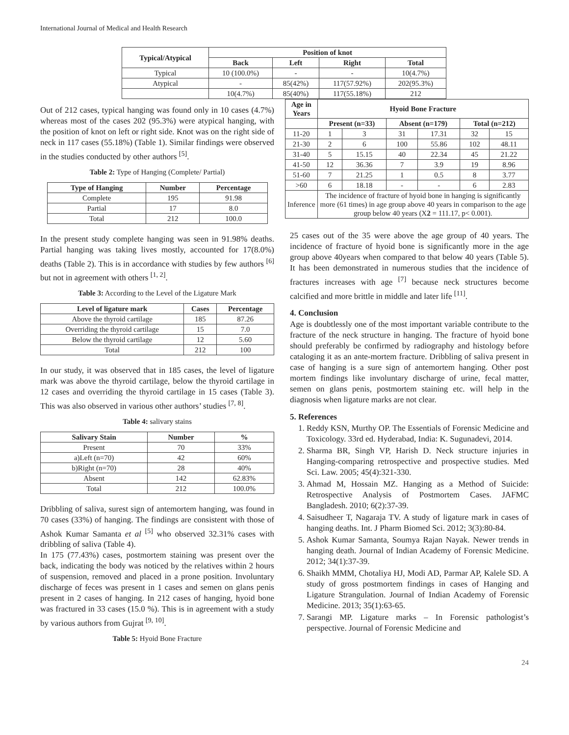International Journal of Medical and Health Research
| Typical/Atypical | Position of knot | | | |
| --- | --- | --- | --- | --- |
| | Back | Left | Right | Total |
| Typical | 10 (100.0%) | - | - | 10(4.7%) |
| Atypical | - | 85(42%) | 117(57.92%) | 202(95.3%) |
| | 10(4.7%) | 85(40%) | 117(55.18%) | 212 |
Out of 212 cases, typical hanging was found only in 10 cases (4.7%) whereas most of the cases 202 (95.3%) were atypical hanging, with the position of knot on left or right side. Knot was on the right side of neck in 117 cases (55.18%) (Table 1). Similar findings were observed in the studies conducted by other authors <sup>[5]</sup>.
Table 2: Type of Hanging (Complete/ Partial)
| Type of Hanging | Number | Percentage |
| --- | --- | --- |
| Complete | 195 | 91.98 |
| Partial | 17 | 8.0 |
| Total | 212 | 100.0 |
In the present study complete hanging was seen in 91.98% deaths. Partial hanging was taking lives mostly, accounted for 17(8.0%) deaths (Table 2). This is in accordance with studies by few authors <sup>[6]</sup> but not in agreement with others <sup>[1, 2]</sup>.
Table 3: According to the Level of the Ligature Mark
| Level of ligature mark | Cases | Percentage |
| --- | --- | --- |
| Above the thyroid cartilage | 185 | 87.26 |
| Overriding the thyroid cartilage | 15 | 7.0 |
| Below the thyroid cartilage | 12 | 5.60 |
| Total | 212 | 100 |
In our study, it was observed that in 185 cases, the level of ligature mark was above the thyroid cartilage, below the thyroid cartilage in 12 cases and overriding the thyroid cartilage in 15 cases (Table 3). This was also observed in various other authors’ studies <sup>[7, 8]</sup>.
Table 4: salivary stains
| Salivary Stain | Number | % |
| --- | --- | --- |
| Present | 70 | 33% |
| a)Left (n=70) | 42 | 60% |
| b)Right (n=70) | 28 | 40% |
| Absent | 142 | 62.83% |
| Total | 212 | 100.0% |
Dribbling of saliva, surest sign of antemortem hanging, was found in 70 cases (33%) of hanging. The findings are consistent with those of Ashok Kumar Samanta et al <sup>[5]</sup> who observed 32.31% cases with dribbling of saliva (Table 4).
In 175 (77.43%) cases, postmortem staining was present over the back, indicating the body was noticed by the relatives within 2 hours of suspension, removed and placed in a prone position. Involuntary discharge of feces was present in 1 cases and semen on glans penis present in 2 cases of hanging. In 212 cases of hanging, hyoid bone was fractured in 33 cases (15.0 %). This is in agreement with a study by various authors from Gujrat <sup>[9, 10]</sup>.
Table 5: Hyoid Bone Fracture
| Age in Years | Hyoid Bone Fracture | | | | | |
| --- | --- | --- | --- | --- | --- | --- |
| | Present (n=33) | | Absent (n=179) | | Total (n=212) | |
| 11-20 | 1 | 3 | 31 | 17.31 | 32 | 15 |
| 21-30 | 2 | 6 | 100 | 55.86 | 102 | 48.11 |
| 31-40 | 5 | 15.15 | 40 | 22.34 | 45 | 21.22 |
| 41-50 | 12 | 36.36 | 7 | 3.9 | 19 | 8.96 |
| 51-60 | 7 | 21.25 | 1 | 0.5 | 8 | 3.77 |
| >60 | 6 | 18.18 | - | - | 6 | 2.83 |
| Inference | The incidence of fracture of hyoid bone in hanging is significantly more (61 times) in age group above 40 years in comparison to the age group below 40 years (X 2 = 111.17, p< 0.001). | | | | | |
25 cases out of the 35 were above the age group of 40 years. The incidence of fracture of hyoid bone is significantly more in the age group above 40years when compared to that below 40 years (Table 5). It has been demonstrated in numerous studies that the incidence of fractures increases with age <sup>[7]</sup> because neck structures become calcified and more brittle in middle and later life <sup>[11]</sup>.
4. Conclusion
Age is doubtlessly one of the most important variable contribute to the fracture of the neck structure in hanging. The fracture of hyoid bone should preferably be confirmed by radiography and histology before cataloging it as an ante-mortem fracture. Dribbling of saliva present in case of hanging is a sure sign of antemortem hanging. Other post mortem findings like involuntary discharge of urine, fecal matter, semen on glans penis, postmortem staining etc. will help in the diagnosis when ligature marks are not clear.
5. References
1. Reddy KSN, Murthy OP. The Essentials of Forensic Medicine and Toxicology. 33rd ed. Hyderabad, India: K. Sugunadevi, 2014.
2. Sharma BR, Singh VP, Harish D. Neck structure injuries in Hanging-comparing retrospective and prospective studies. Med Sci. Law. 2005; 45(4):321-330.
3. Ahmad M, Hossain MZ. Hanging as a Method of Suicide: Retrospective Analysis of Postmortem Cases. JAFMC Bangladesh. 2010; 6(2):37-39.
4. Saisudheer T, Nagaraja TV. A study of ligature mark in cases of hanging deaths. Int. J Pharm Biomed Sci. 2012; 3(3):80-84.
5. Ashok Kumar Samanta, Soumya Rajan Nayak. Newer trends in hanging death. Journal of Indian Academy of Forensic Medicine. 2012; 34(1):37-39.
6. Shaikh MMM, Chotaliya HJ, Modi AD, Parmar AP, Kalele SD. A study of gross postmortem findings in cases of Hanging and Ligature Strangulation. Journal of Indian Academy of Forensic Medicine. 2013; 35(1):63-65.
7. Sarangi MP. Ligature marks – In Forensic pathologist’s perspective. Journal of Forensic Medicine and
24